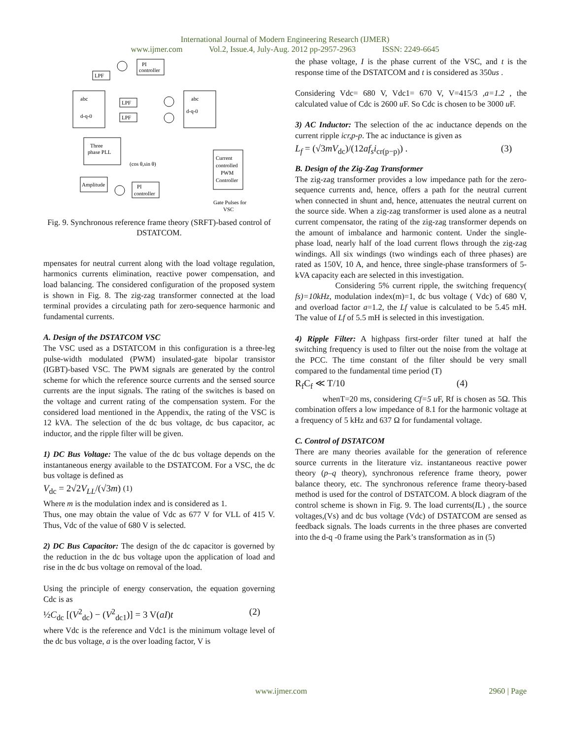International Journal of Modern Engineering Research (IJMER)
www.ijmer.com Vol.2, Issue.4, July-Aug. 2012 pp-2957-2963 ISSN: 2249-6645
PI
controller
LPF
abc
d-q-0
LPF
LPF
abc
d-q-0
Three
phase PLL
Current
controlled
PWM
Controller
Amplitude
PI
controller
Gate Pulses for
VSC
(cos θ,sin θ)
Fig. 9. Synchronous reference frame theory (SRFT)-based control of DSTATCOM.
mpensates for neutral current along with the load voltage regulation, harmonics currents elimination, reactive power compensation, and load balancing. The considered configuration of the proposed system is shown in Fig. 8. The zig-zag transformer connected at the load terminal provides a circulating path for zero-sequence harmonic and fundamental currents.
A. Design of the DSTATCOM VSC
The VSC used as a DSTATCOM in this configuration is a three-leg pulse-width modulated (PWM) insulated-gate bipolar transistor (IGBT)-based VSC. The PWM signals are generated by the control scheme for which the reference source currents and the sensed source currents are the input signals. The rating of the switches is based on the voltage and current rating of the compensation system. For the considered load mentioned in the Appendix, the rating of the VSC is 12 kVA. The selection of the dc bus voltage, dc bus capacitor, ac inductor, and the ripple filter will be given.
1) DC Bus Voltage: The value of the dc bus voltage depends on the instantaneous energy available to the DSTATCOM. For a VSC, the dc bus voltage is defined as
V<sub>dc</sub> = 2√2V<sub>LL</sub>/(√3m) (1)
Where m is the modulation index and is considered as 1.
Thus, one may obtain the value of Vdc as 677 V for VLL of 415 V. Thus, Vdc of the value of 680 V is selected.
2) DC Bus Capacitor: The design of the dc capacitor is governed by the reduction in the dc bus voltage upon the application of load and rise in the dc bus voltage on removal of the load.
Using the principle of energy conservation, the equation governing Cdc is as
½C<sub>dc</sub> [(V<sup>2</sup><sub>dc</sub>) − (V<sup>2</sup><sub>dc1</sub>)] = 3 V(aI)t (2)
where Vdc is the reference and Vdc1 is the minimum voltage level of the dc bus voltage, a is the over loading factor, V is
the phase voltage, I is the phase current of the VSC, and t is the response time of the DSTATCOM and t is considered as 350us .
Considering Vdc= 680 V, Vdc1= 670 V, V=415/3 ,a=1.2 , the calculated value of Cdc is 2600 u F. So Cdc is chosen to be 3000 u F.
3) AC Inductor: The selection of the ac inductance depends on the current ripple icr,p-p. The ac inductance is given as
L<sub>f</sub> = (√3mV<sub>dc</sub>)/(12af<sub>s</sub>i<sub>cr(p−p)</sub>) . (3)
B. Design of the Zig-Zag Transformer
The zig-zag transformer provides a low impedance path for the zero-sequence currents and, hence, offers a path for the neutral current when connected in shunt and, hence, attenuates the neutral current on the source side. When a zig-zag transformer is used alone as a neutral current compensator, the rating of the zig-zag transformer depends on the amount of imbalance and harmonic content. Under the single-phase load, nearly half of the load current flows through the zig-zag windings. All six windings (two windings each of three phases) are rated as 150V, 10 A, and hence, three single-phase transformers of 5-kVA capacity each are selected in this investigation.
Considering 5% current ripple, the switching frequency( fs)=10kHz, modulation index(m)=1, dc bus voltage ( Vdc) of 680 V, and overload factor a=1.2, the Lf value is calculated to be 5.45 mH. The value of Lf of 5.5 mH is selected in this investigation.
4) Ripple Filter: A highpass first-order filter tuned at half the switching frequency is used to filter out the noise from the voltage at the PCC. The time constant of the filter should be very small compared to the fundamental time period (T)
R<sub>f</sub>C<sub>f</sub> ≪ T/10 (4)
whenT=20 ms, considering Cf=5 u F, Rf is chosen as 5Ω. This combination offers a low impedance of 8.1 for the harmonic voltage at a frequency of 5 kHz and 637 Ω for fundamental voltage.
C. Control of DSTATCOM
There are many theories available for the generation of reference source currents in the literature viz. instantaneous reactive power theory (p–q theory), synchronous reference frame theory, power balance theory, etc. The synchronous reference frame theory-based method is used for the control of DSTATCOM. A block diagram of the control scheme is shown in Fig. 9. The load currents(IL) , the source voltages,(Vs) and dc bus voltage (Vdc) of DSTATCOM are sensed as feedback signals. The loads currents in the three phases are converted into the d-q -0 frame using the Park’s transformation as in (5)
www.ijmer.com 2960 | Page